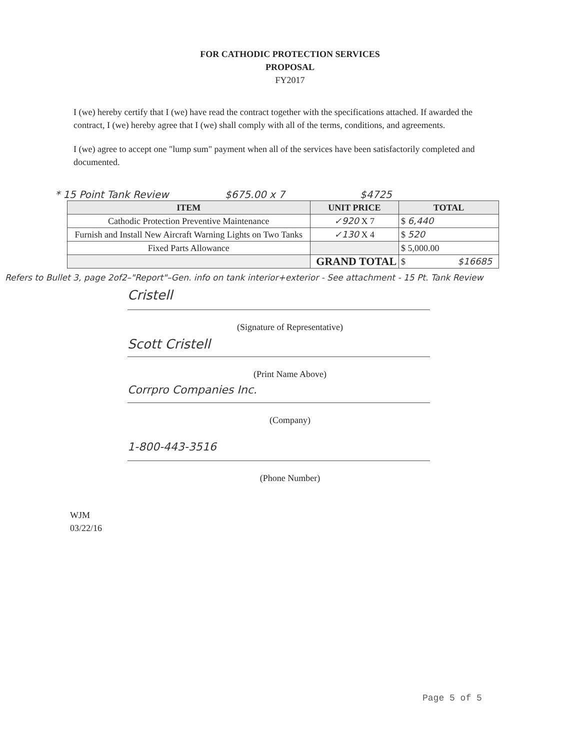FOR CATHODIC PROTECTION SERVICES
PROPOSAL
FY2017
I (we) hereby certify that I (we) have read the contract together with the specifications attached. If awarded the contract, I (we) hereby agree that I (we) shall comply with all of the terms, conditions, and agreements.
I (we) agree to accept one "lump sum" payment when all of the services have been satisfactorily completed and documented.
* 15 Point Tank Review $675.00 x 7 $4725
| ITEM | UNIT PRICE | TOTAL |
| --- | --- | --- |
| Cathodic Protection Preventive Maintenance | ✓920 X 7 | $ 6,440 |
| Furnish and Install New Aircraft Warning Lights on Two Tanks | ✓130 X 4 | $ 520 |
| Fixed Parts Allowance | | $ 5,000.00 |
| | GRAND TOTAL | $ $16685 |
Refers to Bullet 3, page 2of2–"Report"–Gen. info on tank interior+exterior - See attachment - 15 Pt. Tank Review
Cristell
(Signature of Representative)
Scott Cristell
(Print Name Above)
Corrpro Companies Inc.
(Company)
1-800-443-3516
(Phone Number)
WJM
03/22/16
Page 5 of 5